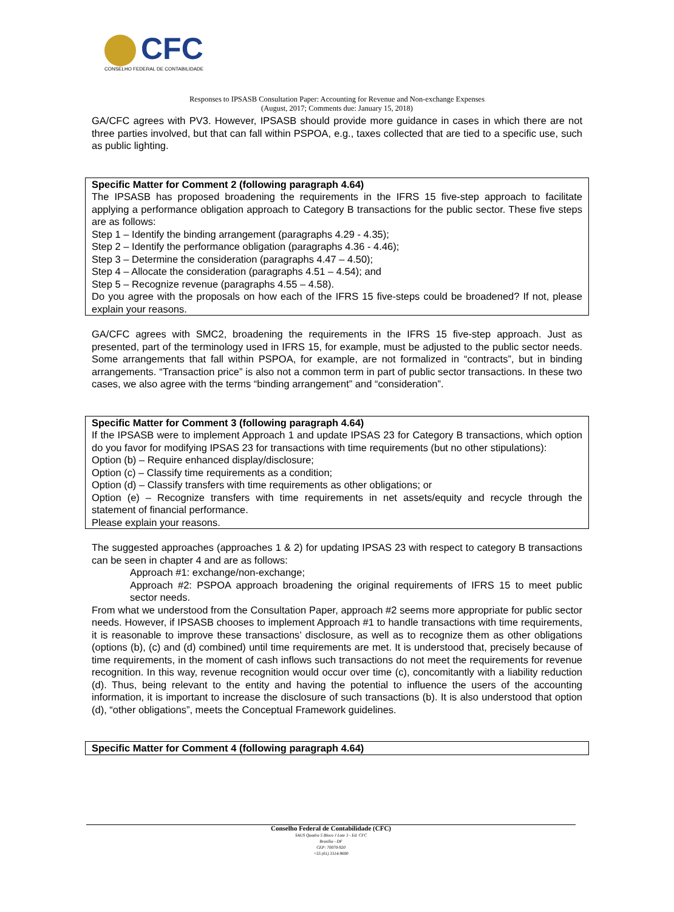CFC
CONSELHO FEDERAL DE CONTABILIDADE
Responses to IPSASB Consultation Paper: Accounting for Revenue and Non-exchange Expenses
(August, 2017; Comments due: January 15, 2018)
GA/CFC agrees with PV3. However, IPSASB should provide more guidance in cases in which there are not three parties involved, but that can fall within PSPOA, e.g., taxes collected that are tied to a specific use, such as public lighting.
Specific Matter for Comment 2 (following paragraph 4.64)
The IPSASB has proposed broadening the requirements in the IFRS 15 five-step approach to facilitate applying a performance obligation approach to Category B transactions for the public sector. These five steps are as follows:
Step 1 – Identify the binding arrangement (paragraphs 4.29 - 4.35);
Step 2 – Identify the performance obligation (paragraphs 4.36 - 4.46);
Step 3 – Determine the consideration (paragraphs 4.47 – 4.50);
Step 4 – Allocate the consideration (paragraphs 4.51 – 4.54); and
Step 5 – Recognize revenue (paragraphs 4.55 – 4.58).
Do you agree with the proposals on how each of the IFRS 15 five-steps could be broadened? If not, please explain your reasons.
GA/CFC agrees with SMC2, broadening the requirements in the IFRS 15 five-step approach. Just as presented, part of the terminology used in IFRS 15, for example, must be adjusted to the public sector needs. Some arrangements that fall within PSPOA, for example, are not formalized in “contracts”, but in binding arrangements. “Transaction price” is also not a common term in part of public sector transactions. In these two cases, we also agree with the terms “binding arrangement” and “consideration”.
Specific Matter for Comment 3 (following paragraph 4.64)
If the IPSASB were to implement Approach 1 and update IPSAS 23 for Category B transactions, which option do you favor for modifying IPSAS 23 for transactions with time requirements (but no other stipulations):
Option (b) – Require enhanced display/disclosure;
Option (c) – Classify time requirements as a condition;
Option (d) – Classify transfers with time requirements as other obligations; or
Option (e) – Recognize transfers with time requirements in net assets/equity and recycle through the statement of financial performance.
Please explain your reasons.
The suggested approaches (approaches 1 & 2) for updating IPSAS 23 with respect to category B transactions can be seen in chapter 4 and are as follows:
Approach #1: exchange/non-exchange;
Approach #2: PSPOA approach broadening the original requirements of IFRS 15 to meet public sector needs.
From what we understood from the Consultation Paper, approach #2 seems more appropriate for public sector needs. However, if IPSASB chooses to implement Approach #1 to handle transactions with time requirements, it is reasonable to improve these transactions’ disclosure, as well as to recognize them as other obligations (options (b), (c) and (d) combined) until time requirements are met. It is understood that, precisely because of time requirements, in the moment of cash inflows such transactions do not meet the requirements for revenue recognition. In this way, revenue recognition would occur over time (c), concomitantly with a liability reduction (d). Thus, being relevant to the entity and having the potential to influence the users of the accounting information, it is important to increase the disclosure of such transactions (b). It is also understood that option (d), “other obligations”, meets the Conceptual Framework guidelines.
Specific Matter for Comment 4 (following paragraph 4.64)
Conselho Federal de Contabilidade (CFC)
SAUS Quadra 5 Bloco J Lote 3 - Ed. CFC
Brasília - DF
CEP: 70070-920
+55 (61) 3314-9600